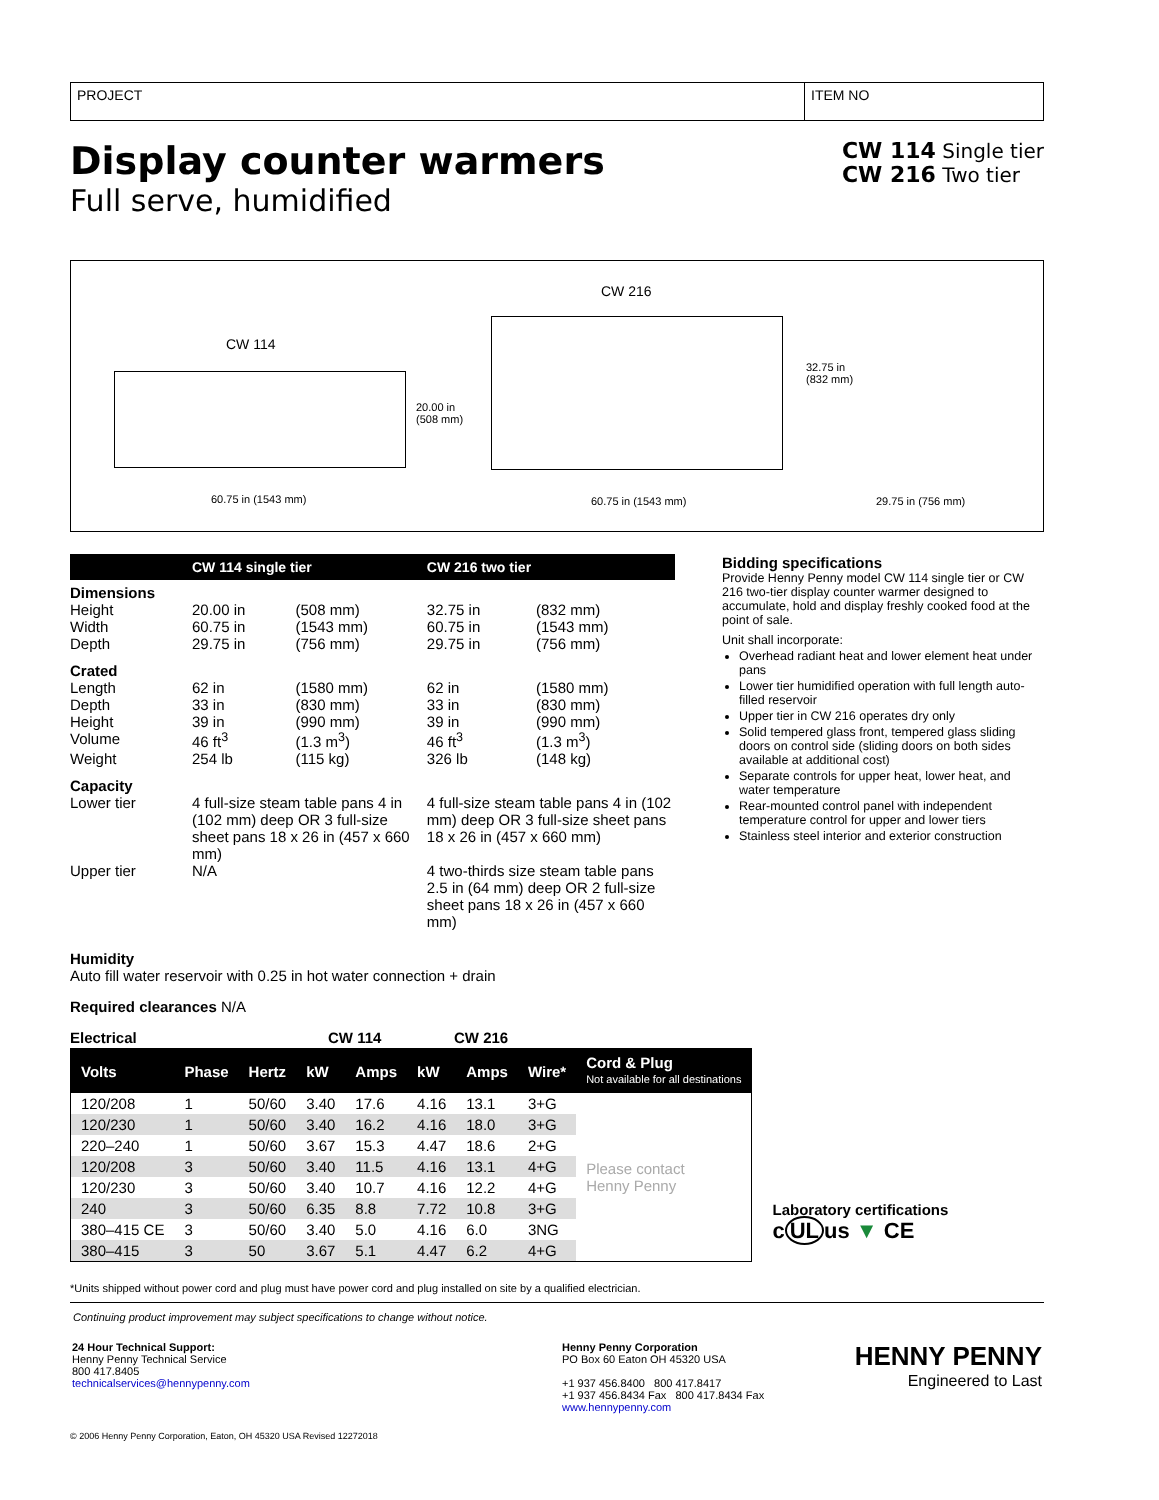PROJECT ITEM NO
Display counter warmers
Full serve, humidified
CW 114 Single tier
CW 216 Two tier
CW 216
CW 114
20.00 in
(508 mm)
32.75 in
(832 mm)
60.75 in (1543 mm) 60.75 in (1543 mm) 29.75 in (756 mm)
| | CW 114 single tier | | CW 216 two tier | |
| --- | --- | --- | --- | --- |
| Dimensions | | | | |
| Height | 20.00 in | (508 mm) | 32.75 in | (832 mm) |
| Width | 60.75 in | (1543 mm) | 60.75 in | (1543 mm) |
| Depth | 29.75 in | (756 mm) | 29.75 in | (756 mm) |
| Crated | | | | |
| Length | 62 in | (1580 mm) | 62 in | (1580 mm) |
| Depth | 33 in | (830 mm) | 33 in | (830 mm) |
| Height | 39 in | (990 mm) | 39 in | (990 mm) |
| Volume | 46 ft<sup>3</sup> | (1.3 m<sup>3</sup>) | 46 ft<sup>3</sup> | (1.3 m<sup>3</sup>) |
| Weight | 254 lb | (115 kg) | 326 lb | (148 kg) |
| Capacity | | | | |
| Lower tier | 4 full-size steam table pans 4 in (102 mm) deep OR 3 full-size sheet pans 18 x 26 in (457 x 660 mm) | | 4 full-size steam table pans 4 in (102 mm) deep OR 3 full-size sheet pans 18 x 26 in (457 x 660 mm) | |
| Upper tier | N/A | | 4 two-thirds size steam table pans 2.5 in (64 mm) deep OR 2 full-size sheet pans 18 x 26 in (457 x 660 mm) | |
Bidding specifications
Provide Henny Penny model CW 114 single tier or CW 216 two-tier display counter warmer designed to accumulate, hold and display freshly cooked food at the point of sale.
Unit shall incorporate:
Overhead radiant heat and lower element heat under pans
Lower tier humidified operation with full length auto-filled reservoir
Upper tier in CW 216 operates dry only
Solid tempered glass front, tempered glass sliding doors on control side (sliding doors on both sides available at additional cost)
Separate controls for upper heat, lower heat, and water temperature
Rear-mounted control panel with independent temperature control for upper and lower tiers
Stainless steel interior and exterior construction
Humidity
Auto fill water reservoir with 0.25 in hot water connection + drain
Required clearances N/A
Electrical CW 114 CW 216
| Volts | Phase | Hertz | kW | Amps | kW | Amps | Wire* | Cord & Plug Not available for all destinations |
| --- | --- | --- | --- | --- | --- | --- | --- | --- |
| 120/208 | 1 | 50/60 | 3.40 | 17.6 | 4.16 | 13.1 | 3+G | Please contact Henny Penny |
| 120/230 | 1 | 50/60 | 3.40 | 16.2 | 4.16 | 18.0 | 3+G | |
| 220–240 | 1 | 50/60 | 3.67 | 15.3 | 4.47 | 18.6 | 2+G | |
| 120/208 | 3 | 50/60 | 3.40 | 11.5 | 4.16 | 13.1 | 4+G | |
| 120/230 | 3 | 50/60 | 3.40 | 10.7 | 4.16 | 12.2 | 4+G | |
| 240 | 3 | 50/60 | 6.35 | 8.8 | 7.72 | 10.8 | 3+G | |
| 380–415 CE | 3 | 50/60 | 3.40 | 5.0 | 4.16 | 6.0 | 3NG | |
| 380–415 | 3 | 50 | 3.67 | 5.1 | 4.47 | 6.2 | 4+G | |
Laboratory certifications
c UL us ▼ CE
*Units shipped without power cord and plug must have power cord and plug installed on site by a qualified electrician.
Continuing product improvement may subject specifications to change without notice.
24 Hour Technical Support:
Henny Penny Technical Service
800 417.8405
technicalservices@hennypenny.com
Henny Penny Corporation
PO Box 60 Eaton OH 45320 USA
+1 937 456.8400 800 417.8417
+1 937 456.8434 Fax 800 417.8434 Fax
www.hennypenny.com
HENNY PENNY
Engineered to Last
© 2006 Henny Penny Corporation, Eaton, OH 45320 USA Revised 12272018